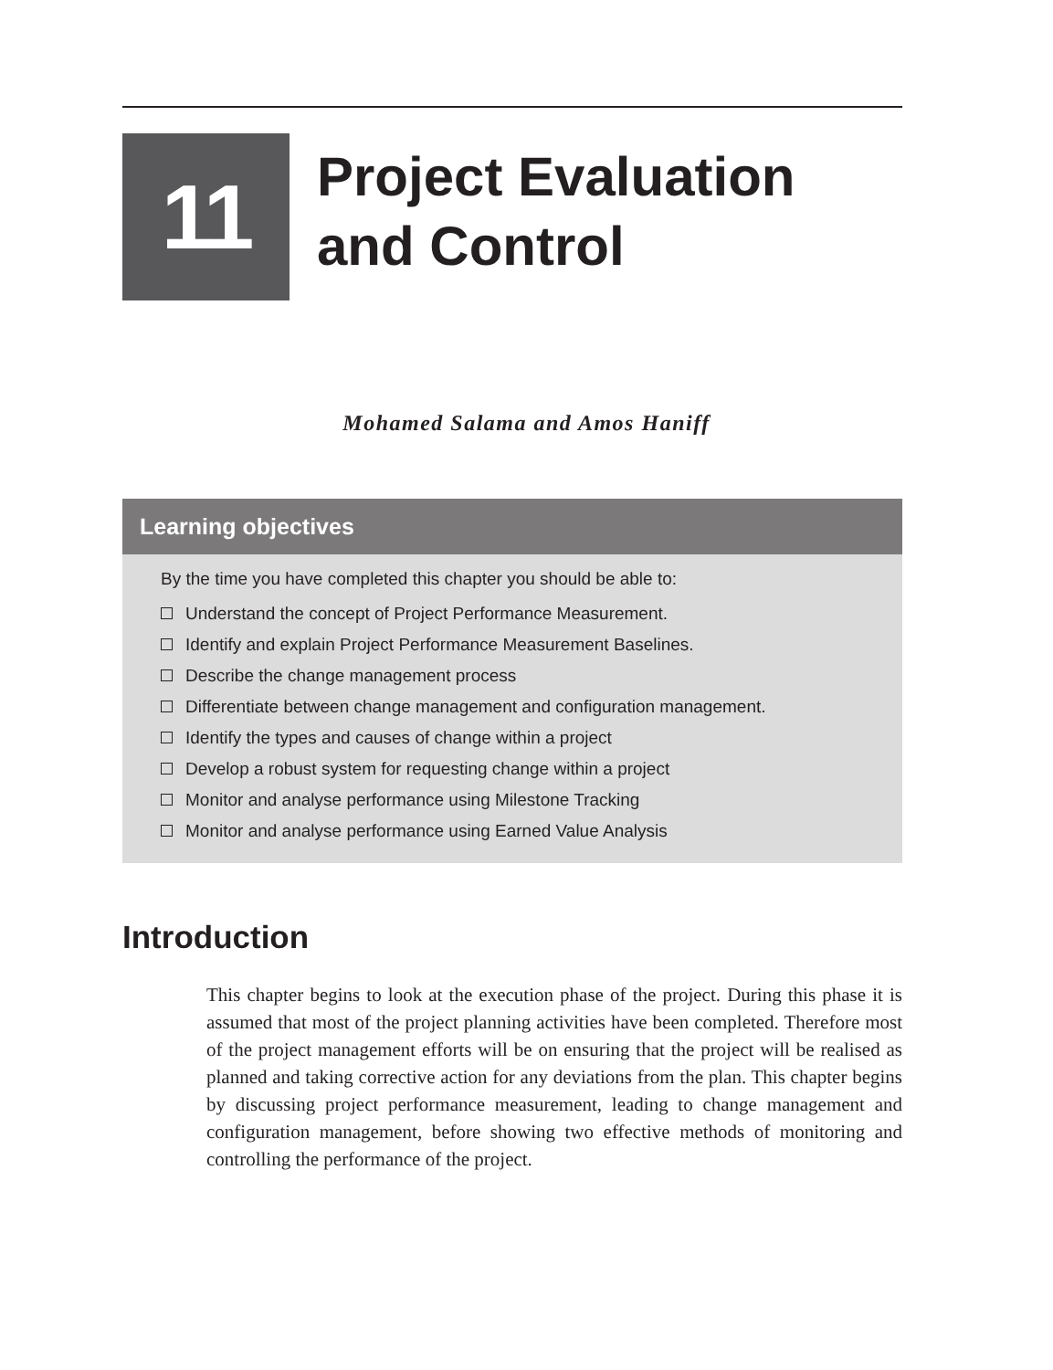11
Project Evaluation
and Control
Mohamed Salama and Amos Haniff
Learning objectives
By the time you have completed this chapter you should be able to:
Understand the concept of Project Performance Measurement.
Identify and explain Project Performance Measurement Baselines.
Describe the change management process
Differentiate between change management and configuration management.
Identify the types and causes of change within a project
Develop a robust system for requesting change within a project
Monitor and analyse performance using Milestone Tracking
Monitor and analyse performance using Earned Value Analysis
Introduction
This chapter begins to look at the execution phase of the project. During this phase it is assumed that most of the project planning activities have been completed. Therefore most of the project management efforts will be on ensuring that the project will be realised as planned and taking corrective action for any deviations from the plan. This chapter begins by discussing project performance measurement, leading to change management and configuration management, before showing two effective methods of monitoring and controlling the performance of the project.